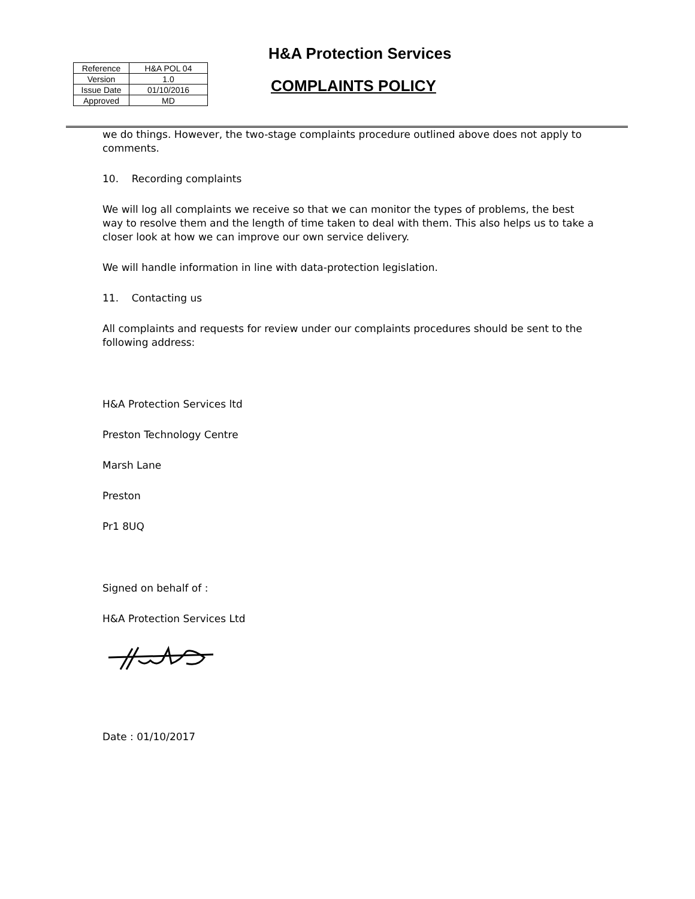H&A Protection Services
| Reference | H&A POL 04 |
| Version | 1.0 |
| Issue Date | 01/10/2016 |
| Approved | MD |
COMPLAINTS POLICY
we do things. However, the two-stage complaints procedure outlined above does not apply to comments.
10. Recording complaints
We will log all complaints we receive so that we can monitor the types of problems, the best way to resolve them and the length of time taken to deal with them. This also helps us to take a closer look at how we can improve our own service delivery.
We will handle information in line with data-protection legislation.
11. Contacting us
All complaints and requests for review under our complaints procedures should be sent to the following address:
H&A Protection Services ltd
Preston Technology Centre
Marsh Lane
Preston
Pr1 8UQ
Signed on behalf of :
H&A Protection Services Ltd
Date : 01/10/2017